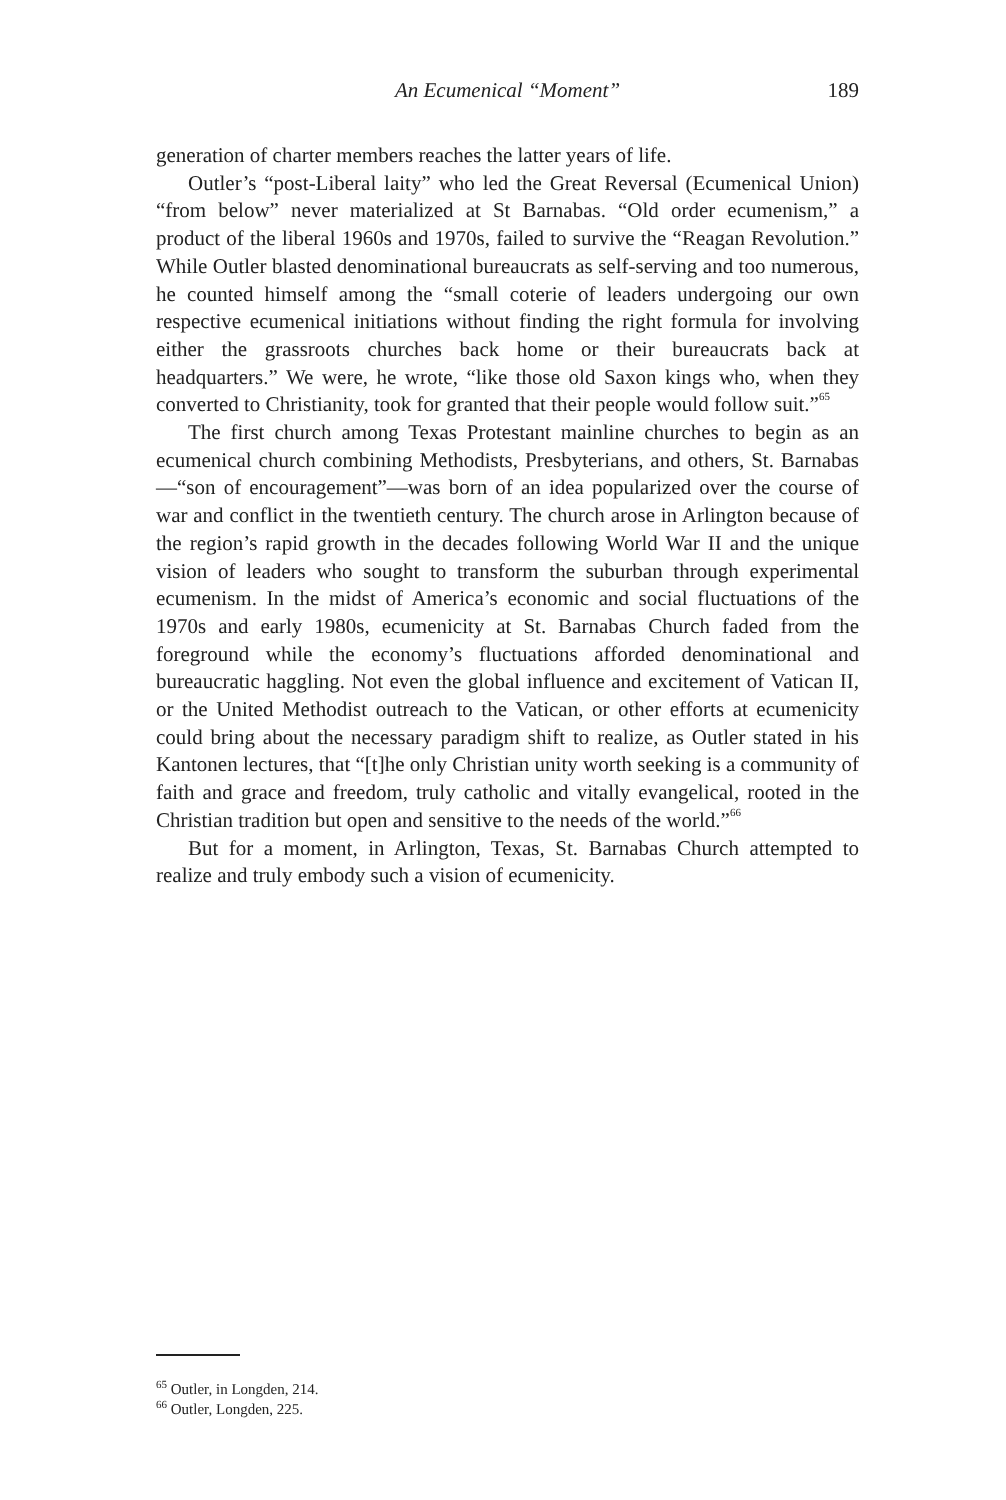An Ecumenical “Moment” 189
generation of charter members reaches the latter years of life.
Outler’s “post-Liberal laity” who led the Great Reversal (Ecumenical Union) “from below” never materialized at St Barnabas. “Old order ecumenism,” a product of the liberal 1960s and 1970s, failed to survive the “Reagan Revolution.” While Outler blasted denominational bureaucrats as self-serving and too numerous, he counted himself among the “small coterie of leaders undergoing our own respective ecumenical initiations without finding the right formula for involving either the grassroots churches back home or their bureaucrats back at headquarters.” We were, he wrote, “like those old Saxon kings who, when they converted to Christianity, took for granted that their people would follow suit.”<sup>65</sup>
The first church among Texas Protestant mainline churches to begin as an ecumenical church combining Methodists, Presbyterians, and others, St. Barnabas—“son of encouragement”—was born of an idea popularized over the course of war and conflict in the twentieth century. The church arose in Arlington because of the region’s rapid growth in the decades following World War II and the unique vision of leaders who sought to transform the suburban through experimental ecumenism. In the midst of America’s economic and social fluctuations of the 1970s and early 1980s, ecumenicity at St. Barnabas Church faded from the foreground while the economy’s fluctuations afforded denominational and bureaucratic haggling. Not even the global influence and excitement of Vatican II, or the United Methodist outreach to the Vatican, or other efforts at ecumenicity could bring about the necessary paradigm shift to realize, as Outler stated in his Kantonen lectures, that “[t]he only Christian unity worth seeking is a community of faith and grace and freedom, truly catholic and vitally evangelical, rooted in the Christian tradition but open and sensitive to the needs of the world.”<sup>66</sup>
But for a moment, in Arlington, Texas, St. Barnabas Church attempted to realize and truly embody such a vision of ecumenicity.
<sup>65</sup> Outler, in Longden, 214.
<sup>66</sup> Outler, Longden, 225.